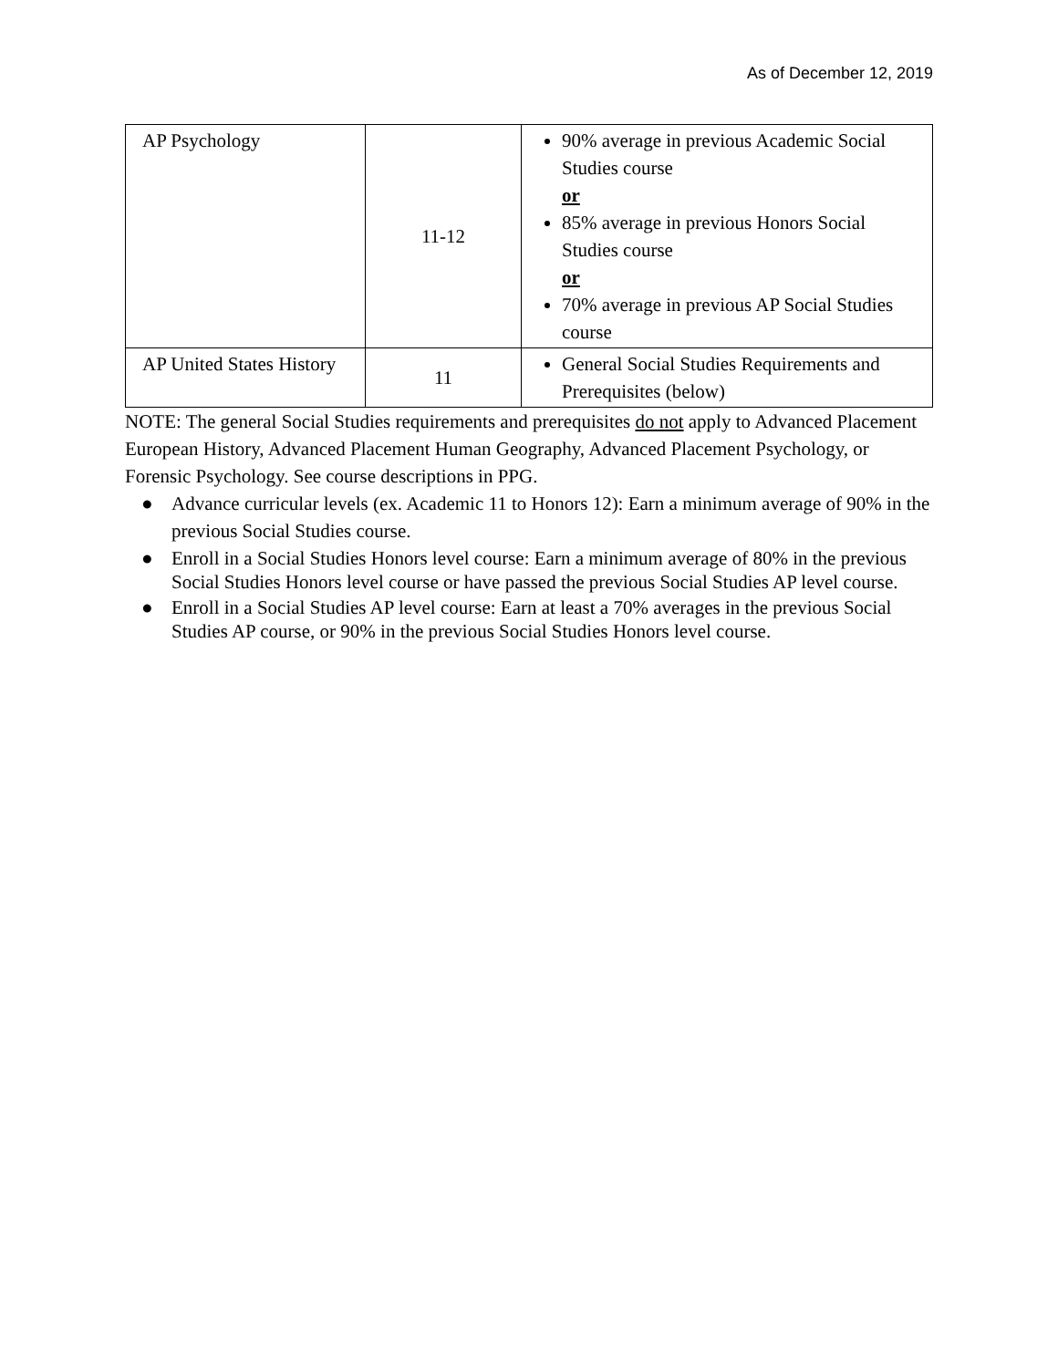As of December 12, 2019
| AP Psychology | 11-12 | 90% average in previous Academic Social Studies course or 85% average in previous Honors Social Studies course or 70% average in previous AP Social Studies course |
| AP United States History | 11 | General Social Studies Requirements and Prerequisites (below) |
NOTE: The general Social Studies requirements and prerequisites do not apply to Advanced Placement European History, Advanced Placement Human Geography, Advanced Placement Psychology, or Forensic Psychology. See course descriptions in PPG.
● Advance curricular levels (ex. Academic 11 to Honors 12): Earn a minimum average of 90% in the previous Social Studies course.
● Enroll in a Social Studies Honors level course: Earn a minimum average of 80% in the previous Social Studies Honors level course or have passed the previous Social Studies AP level course.
● Enroll in a Social Studies AP level course: Earn at least a 70% averages in the previous Social Studies AP course, or 90% in the previous Social Studies Honors level course.